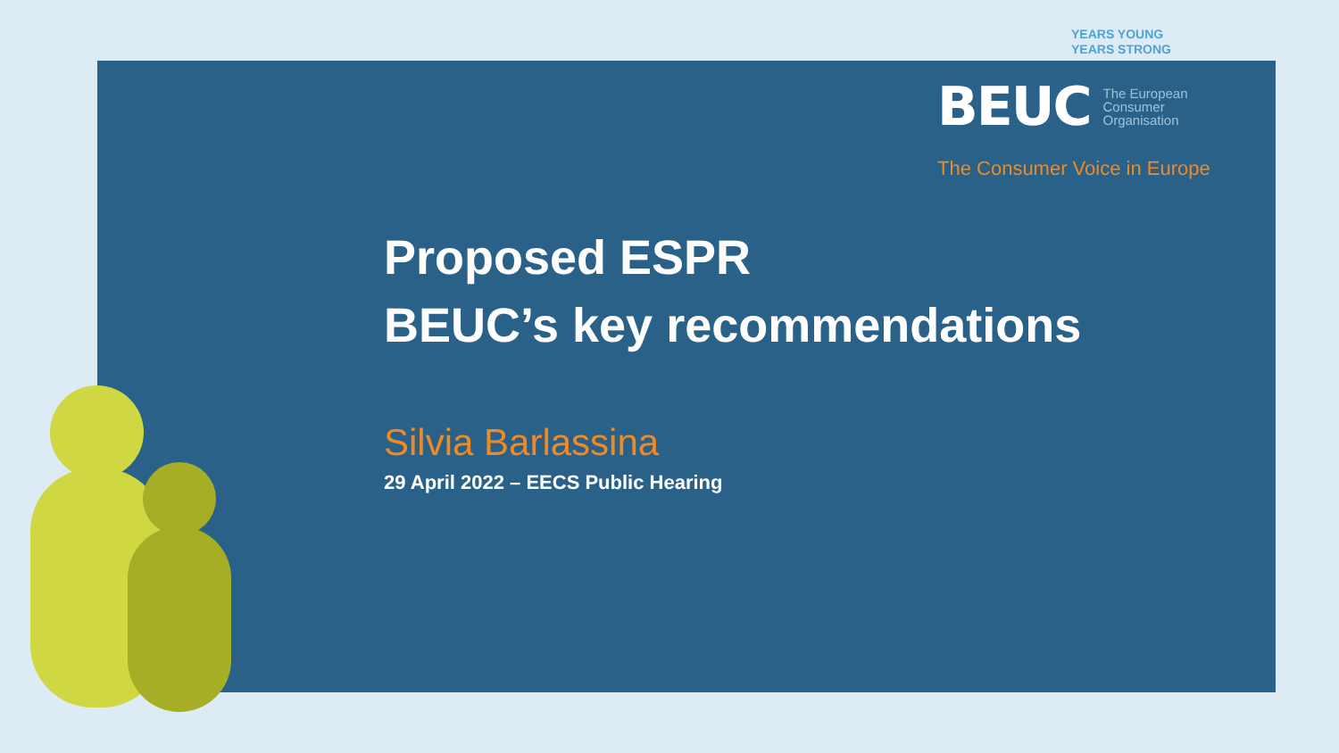YEARS YOUNG
YEARS STRONG
BEUC The European
Consumer
Organisation
The Consumer Voice in Europe
Proposed ESPR
BEUC’s key recommendations
Silvia Barlassina
29 April 2022 – EECS Public Hearing